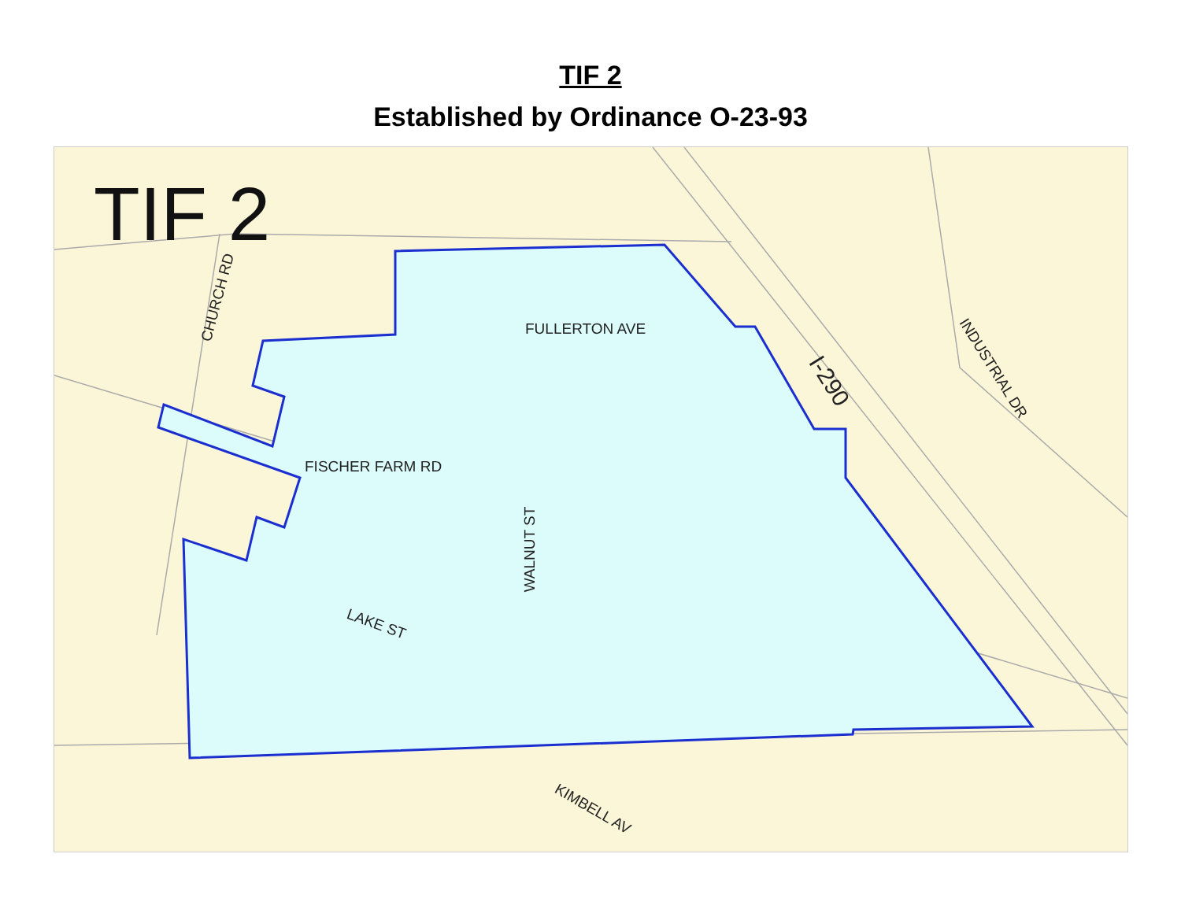TIF 2
Established by Ordinance O-23-93
TIF 2
FULLERTON AVE
FISCHER FARM RD
LAKE ST
WALNUT ST
CHURCH RD
I-290 INDUSTRIAL DR
KIMBELL AV